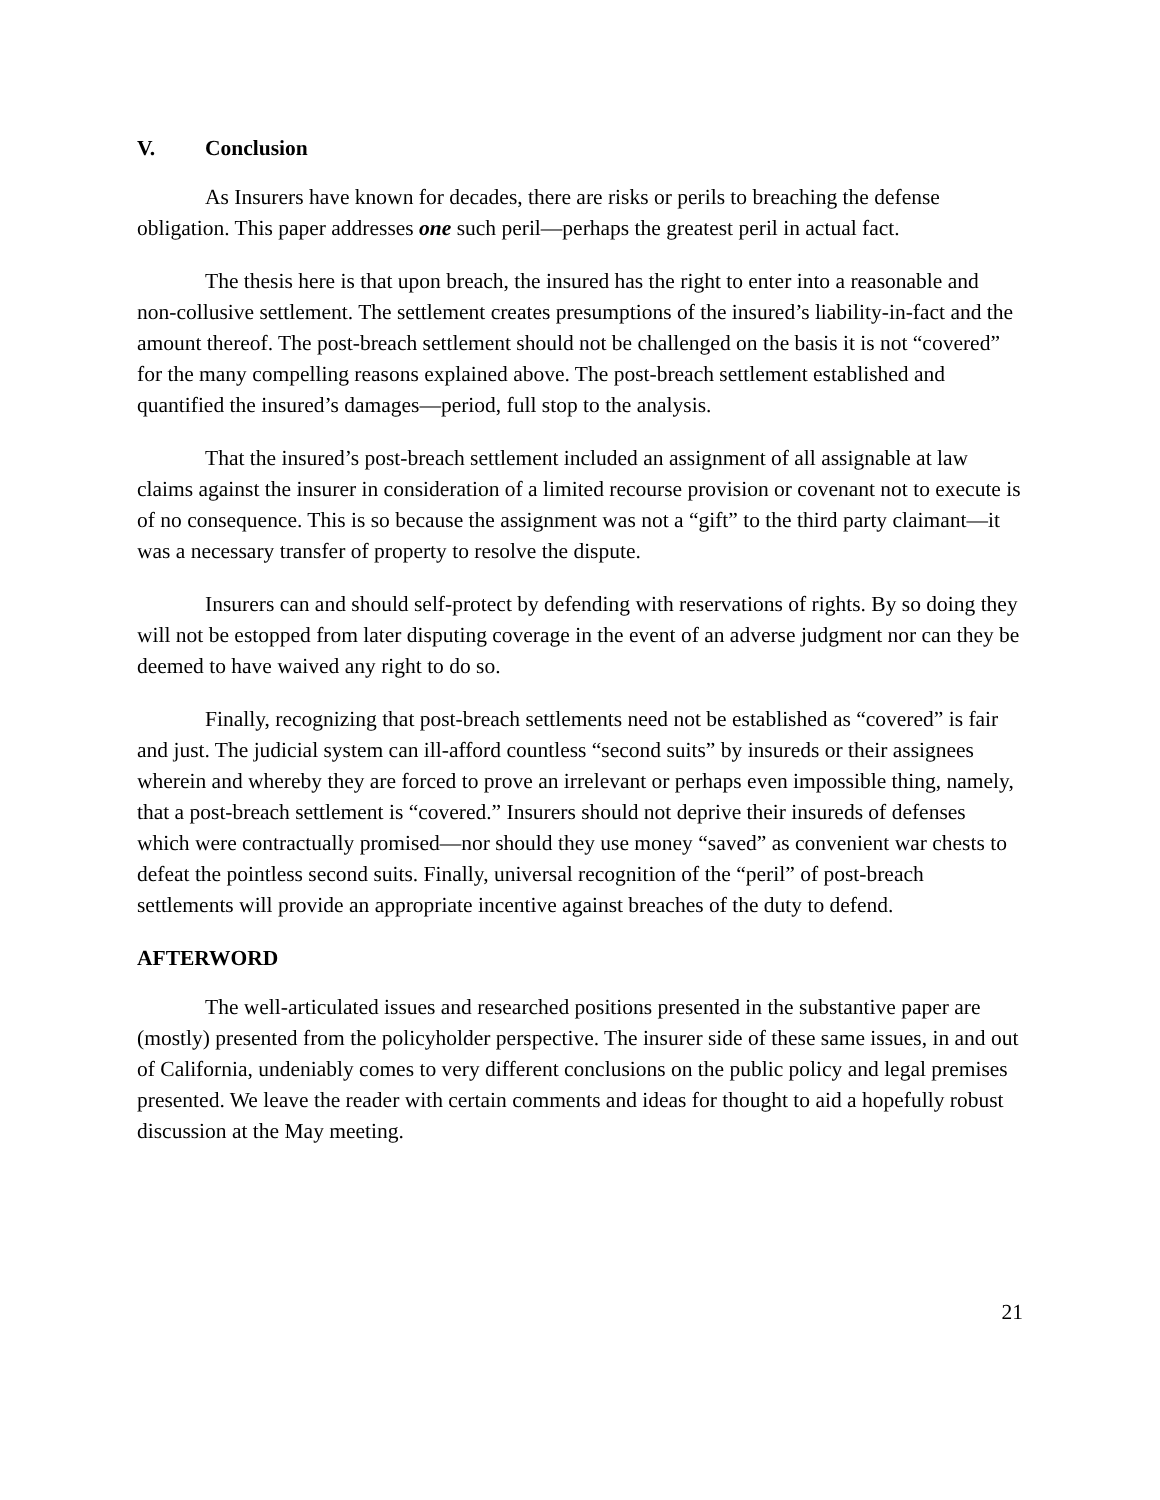V. Conclusion
As Insurers have known for decades, there are risks or perils to breaching the defense obligation. This paper addresses one such peril—perhaps the greatest peril in actual fact.
The thesis here is that upon breach, the insured has the right to enter into a reasonable and non-collusive settlement. The settlement creates presumptions of the insured’s liability-in-fact and the amount thereof. The post-breach settlement should not be challenged on the basis it is not “covered” for the many compelling reasons explained above. The post-breach settlement established and quantified the insured’s damages—period, full stop to the analysis.
That the insured’s post-breach settlement included an assignment of all assignable at law claims against the insurer in consideration of a limited recourse provision or covenant not to execute is of no consequence. This is so because the assignment was not a “gift” to the third party claimant—it was a necessary transfer of property to resolve the dispute.
Insurers can and should self-protect by defending with reservations of rights. By so doing they will not be estopped from later disputing coverage in the event of an adverse judgment nor can they be deemed to have waived any right to do so.
Finally, recognizing that post-breach settlements need not be established as “covered” is fair and just. The judicial system can ill-afford countless “second suits” by insureds or their assignees wherein and whereby they are forced to prove an irrelevant or perhaps even impossible thing, namely, that a post-breach settlement is “covered.” Insurers should not deprive their insureds of defenses which were contractually promised—nor should they use money “saved” as convenient war chests to defeat the pointless second suits. Finally, universal recognition of the “peril” of post-breach settlements will provide an appropriate incentive against breaches of the duty to defend.
AFTERWORD
The well-articulated issues and researched positions presented in the substantive paper are (mostly) presented from the policyholder perspective. The insurer side of these same issues, in and out of California, undeniably comes to very different conclusions on the public policy and legal premises presented. We leave the reader with certain comments and ideas for thought to aid a hopefully robust discussion at the May meeting.
21